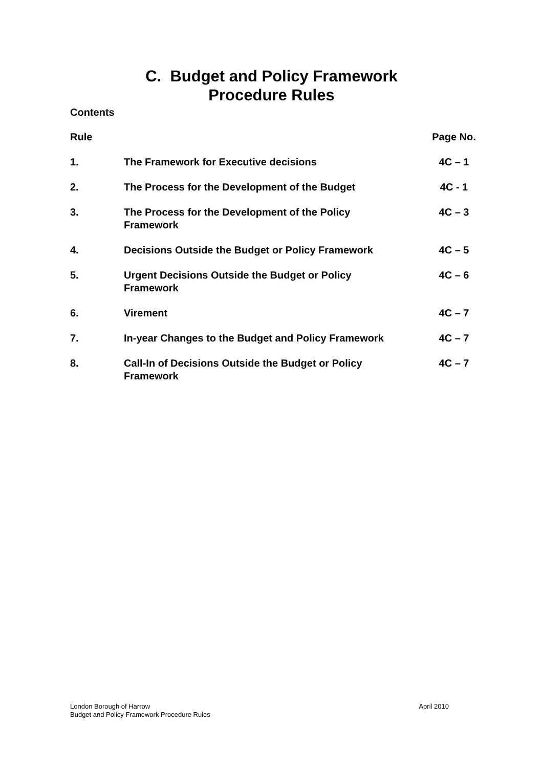C. Budget and Policy Framework
Procedure Rules
Contents
| Rule | | Page No. |
| --- | --- | --- |
| 1. | The Framework for Executive decisions | 4C – 1 |
| 2. | The Process for the Development of the Budget | 4C - 1 |
| 3. | The Process for the Development of the Policy Framework | 4C – 3 |
| 4. | Decisions Outside the Budget or Policy Framework | 4C – 5 |
| 5. | Urgent Decisions Outside the Budget or Policy Framework | 4C – 6 |
| 6. | Virement | 4C – 7 |
| 7. | In-year Changes to the Budget and Policy Framework | 4C – 7 |
| 8. | Call-In of Decisions Outside the Budget or Policy Framework | 4C – 7 |
London Borough of Harrow
Budget and Policy Framework Procedure Rules
April 2010